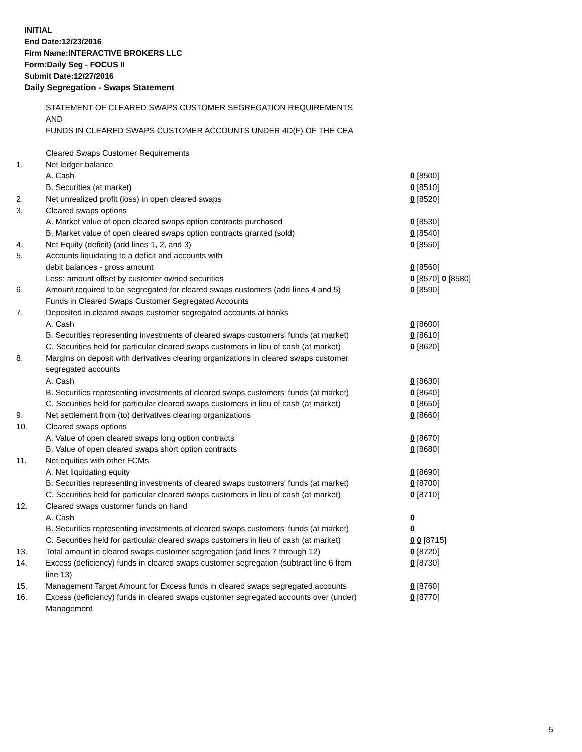INITIAL
End Date:12/23/2016
Firm Name:INTERACTIVE BROKERS LLC
Form:Daily Seg - FOCUS II
Submit Date:12/27/2016
Daily Segregation - Swaps Statement
STATEMENT OF CLEARED SWAPS CUSTOMER SEGREGATION REQUIREMENTS
AND
FUNDS IN CLEARED SWAPS CUSTOMER ACCOUNTS UNDER 4D(F) OF THE CEA
| | Cleared Swaps Customer Requirements | |
| 1. | Net ledger balance | |
| | A. Cash | 0 [8500] |
| | B. Securities (at market) | 0 [8510] |
| 2. | Net unrealized profit (loss) in open cleared swaps | 0 [8520] |
| 3. | Cleared swaps options | |
| | A. Market value of open cleared swaps option contracts purchased | 0 [8530] |
| | B. Market value of open cleared swaps option contracts granted (sold) | 0 [8540] |
| 4. | Net Equity (deficit) (add lines 1, 2, and 3) | 0 [8550] |
| 5. | Accounts liquidating to a deficit and accounts with | |
| | debit balances - gross amount | 0 [8560] |
| | Less: amount offset by customer owned securities | 0 [8570] 0 [8580] |
| 6. | Amount required to be segregated for cleared swaps customers (add lines 4 and 5) | 0 [8590] |
| | Funds in Cleared Swaps Customer Segregated Accounts | |
| 7. | Deposited in cleared swaps customer segregated accounts at banks | |
| | A. Cash | 0 [8600] |
| | B. Securities representing investments of cleared swaps customers' funds (at market) | 0 [8610] |
| | C. Securities held for particular cleared swaps customers in lieu of cash (at market) | 0 [8620] |
| 8. | Margins on deposit with derivatives clearing organizations in cleared swaps customer segregated accounts | |
| | A. Cash | 0 [8630] |
| | B. Securities representing investments of cleared swaps customers' funds (at market) | 0 [8640] |
| | C. Securities held for particular cleared swaps customers in lieu of cash (at market) | 0 [8650] |
| 9. | Net settlement from (to) derivatives clearing organizations | 0 [8660] |
| 10. | Cleared swaps options | |
| | A. Value of open cleared swaps long option contracts | 0 [8670] |
| | B. Value of open cleared swaps short option contracts | 0 [8680] |
| 11. | Net equities with other FCMs | |
| | A. Net liquidating equity | 0 [8690] |
| | B. Securities representing investments of cleared swaps customers' funds (at market) | 0 [8700] |
| | C. Securities held for particular cleared swaps customers in lieu of cash (at market) | 0 [8710] |
| 12. | Cleared swaps customer funds on hand | |
| | A. Cash | 0 |
| | B. Securities representing investments of cleared swaps customers' funds (at market) | 0 |
| | C. Securities held for particular cleared swaps customers in lieu of cash (at market) | 0 0 [8715] |
| 13. | Total amount in cleared swaps customer segregation (add lines 7 through 12) | 0 [8720] |
| 14. | Excess (deficiency) funds in cleared swaps customer segregation (subtract line 6 from line 13) | 0 [8730] |
| 15. | Management Target Amount for Excess funds in cleared swaps segregated accounts | 0 [8760] |
| 16. | Excess (deficiency) funds in cleared swaps customer segregated accounts over (under) Management | 0 [8770] |
5